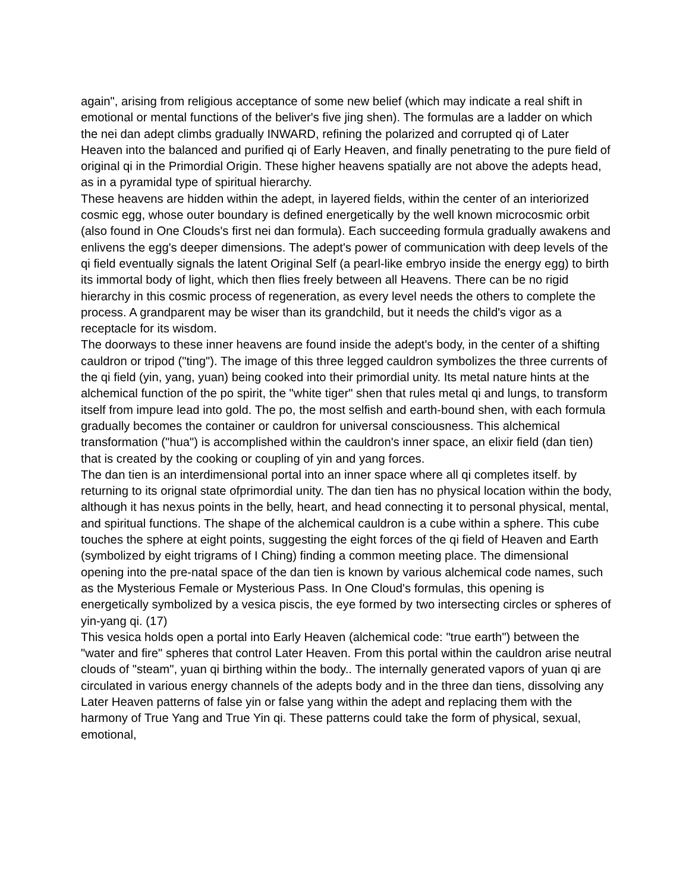again", arising from religious acceptance of some new belief (which may indicate a real shift in emotional or mental functions of the beliver's five jing shen). The formulas are a ladder on which the nei dan adept climbs gradually INWARD, refining the polarized and corrupted qi of Later Heaven into the balanced and purified qi of Early Heaven, and finally penetrating to the pure field of original qi in the Primordial Origin. These higher heavens spatially are not above the adepts head, as in a pyramidal type of spiritual hierarchy.
These heavens are hidden within the adept, in layered fields, within the center of an interiorized cosmic egg, whose outer boundary is defined energetically by the well known microcosmic orbit (also found in One Clouds's first nei dan formula). Each succeeding formula gradually awakens and enlivens the egg's deeper dimensions. The adept's power of communication with deep levels of the qi field eventually signals the latent Original Self (a pearl-like embryo inside the energy egg) to birth its immortal body of light, which then flies freely between all Heavens. There can be no rigid hierarchy in this cosmic process of regeneration, as every level needs the others to complete the process. A grandparent may be wiser than its grandchild, but it needs the child's vigor as a receptacle for its wisdom.
The doorways to these inner heavens are found inside the adept's body, in the center of a shifting cauldron or tripod ("ting"). The image of this three legged cauldron symbolizes the three currents of the qi field (yin, yang, yuan) being cooked into their primordial unity. Its metal nature hints at the alchemical function of the po spirit, the "white tiger" shen that rules metal qi and lungs, to transform itself from impure lead into gold. The po, the most selfish and earth-bound shen, with each formula gradually becomes the container or cauldron for universal consciousness. This alchemical transformation ("hua") is accomplished within the cauldron's inner space, an elixir field (dan tien) that is created by the cooking or coupling of yin and yang forces.
The dan tien is an interdimensional portal into an inner space where all qi completes itself. by returning to its orignal state ofprimordial unity. The dan tien has no physical location within the body, although it has nexus points in the belly, heart, and head connecting it to personal physical, mental, and spiritual functions. The shape of the alchemical cauldron is a cube within a sphere. This cube touches the sphere at eight points, suggesting the eight forces of the qi field of Heaven and Earth (symbolized by eight trigrams of I Ching) finding a common meeting place. The dimensional opening into the pre-natal space of the dan tien is known by various alchemical code names, such as the Mysterious Female or Mysterious Pass. In One Cloud's formulas, this opening is energetically symbolized by a vesica piscis, the eye formed by two intersecting circles or spheres of yin-yang qi. (17)
This vesica holds open a portal into Early Heaven (alchemical code: "true earth") between the "water and fire" spheres that control Later Heaven. From this portal within the cauldron arise neutral clouds of "steam", yuan qi birthing within the body.. The internally generated vapors of yuan qi are circulated in various energy channels of the adepts body and in the three dan tiens, dissolving any Later Heaven patterns of false yin or false yang within the adept and replacing them with the harmony of True Yang and True Yin qi. These patterns could take the form of physical, sexual, emotional,